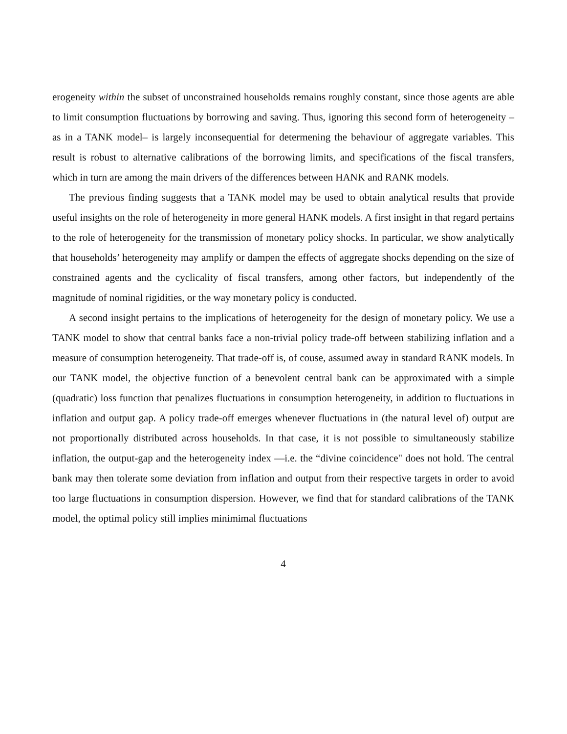erogeneity within the subset of unconstrained households remains roughly constant, since those agents are able to limit consumption fluctuations by borrowing and saving. Thus, ignoring this second form of heterogeneity –as in a TANK model– is largely inconsequential for determening the behaviour of aggregate variables. This result is robust to alternative calibrations of the borrowing limits, and specifications of the fiscal transfers, which in turn are among the main drivers of the differences between HANK and RANK models.
The previous finding suggests that a TANK model may be used to obtain analytical results that provide useful insights on the role of heterogeneity in more general HANK models. A first insight in that regard pertains to the role of heterogeneity for the transmission of monetary policy shocks. In particular, we show analytically that households’ heterogeneity may amplify or dampen the effects of aggregate shocks depending on the size of constrained agents and the cyclicality of fiscal transfers, among other factors, but independently of the magnitude of nominal rigidities, or the way monetary policy is conducted.
A second insight pertains to the implications of heterogeneity for the design of monetary policy. We use a TANK model to show that central banks face a non-trivial policy trade-off between stabilizing inflation and a measure of consumption heterogeneity. That trade-off is, of couse, assumed away in standard RANK models. In our TANK model, the objective function of a benevolent central bank can be approximated with a simple (quadratic) loss function that penalizes fluctuations in consumption heterogeneity, in addition to fluctuations in inflation and output gap. A policy trade-off emerges whenever fluctuations in (the natural level of) output are not proportionally distributed across households. In that case, it is not possible to simultaneously stabilize inflation, the output-gap and the heterogeneity index —i.e. the “divine coincidence" does not hold. The central bank may then tolerate some deviation from inflation and output from their respective targets in order to avoid too large fluctuations in consumption dispersion. However, we find that for standard calibrations of the TANK model, the optimal policy still implies minimimal fluctuations
4